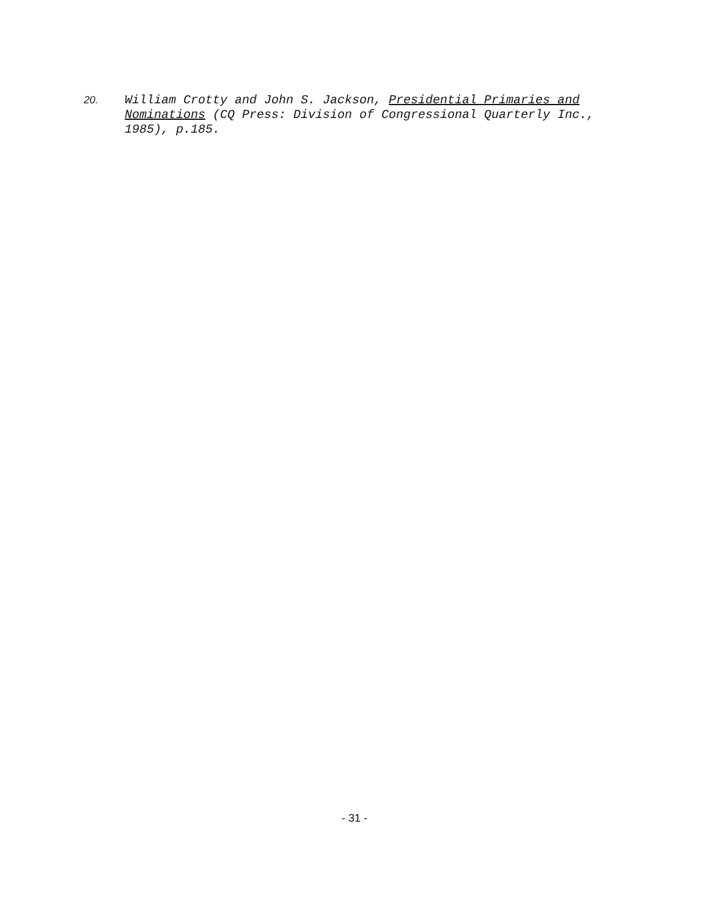20.
William Crotty and John S. Jackson, Presidential Primaries and Nominations (CQ Press: Division of Congressional Quarterly Inc., 1985), p.185.
- 31 -